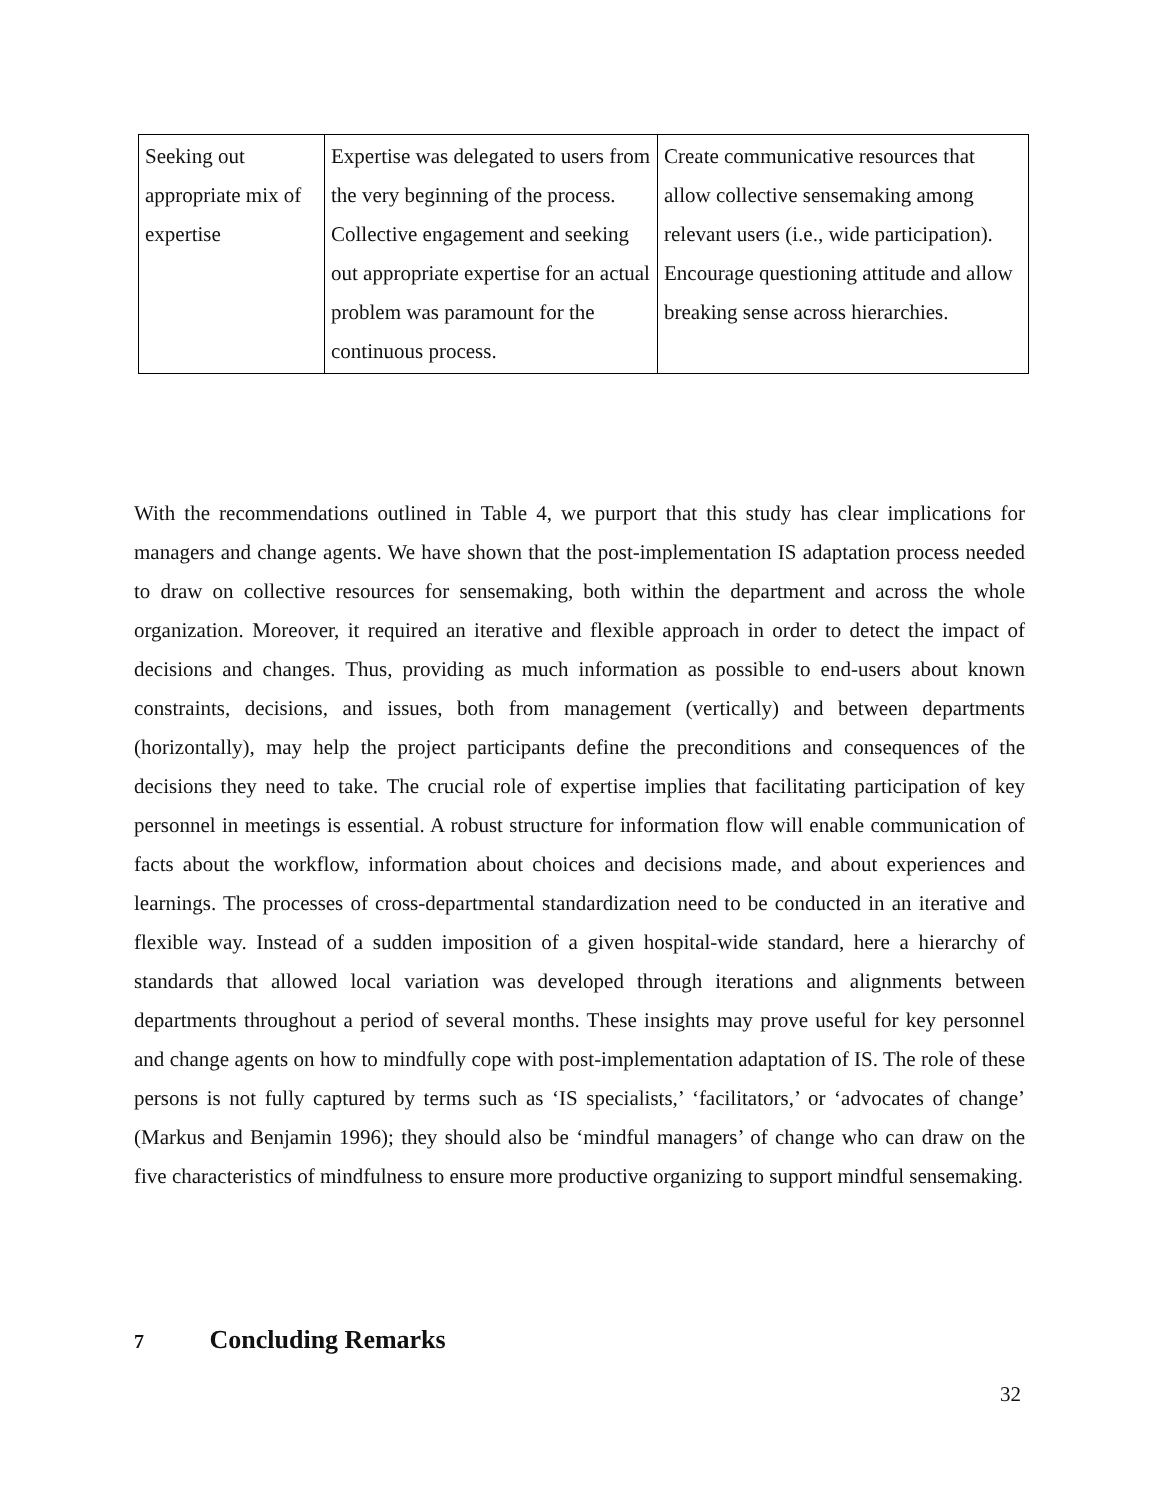| Seeking out appropriate mix of expertise | Expertise was delegated to users from the very beginning of the process. Collective engagement and seeking out appropriate expertise for an actual problem was paramount for the continuous process. | Create communicative resources that allow collective sensemaking among relevant users (i.e., wide participation). Encourage questioning attitude and allow breaking sense across hierarchies. |
With the recommendations outlined in Table 4, we purport that this study has clear implications for managers and change agents. We have shown that the post-implementation IS adaptation process needed to draw on collective resources for sensemaking, both within the department and across the whole organization. Moreover, it required an iterative and flexible approach in order to detect the impact of decisions and changes. Thus, providing as much information as possible to end-users about known constraints, decisions, and issues, both from management (vertically) and between departments (horizontally), may help the project participants define the preconditions and consequences of the decisions they need to take. The crucial role of expertise implies that facilitating participation of key personnel in meetings is essential. A robust structure for information flow will enable communication of facts about the workflow, information about choices and decisions made, and about experiences and learnings. The processes of cross-departmental standardization need to be conducted in an iterative and flexible way. Instead of a sudden imposition of a given hospital-wide standard, here a hierarchy of standards that allowed local variation was developed through iterations and alignments between departments throughout a period of several months. These insights may prove useful for key personnel and change agents on how to mindfully cope with post-implementation adaptation of IS. The role of these persons is not fully captured by terms such as ‘IS specialists,’ ‘facilitators,’ or ‘advocates of change’ (Markus and Benjamin 1996); they should also be ‘mindful managers’ of change who can draw on the five characteristics of mindfulness to ensure more productive organizing to support mindful sensemaking.
7 Concluding Remarks
32